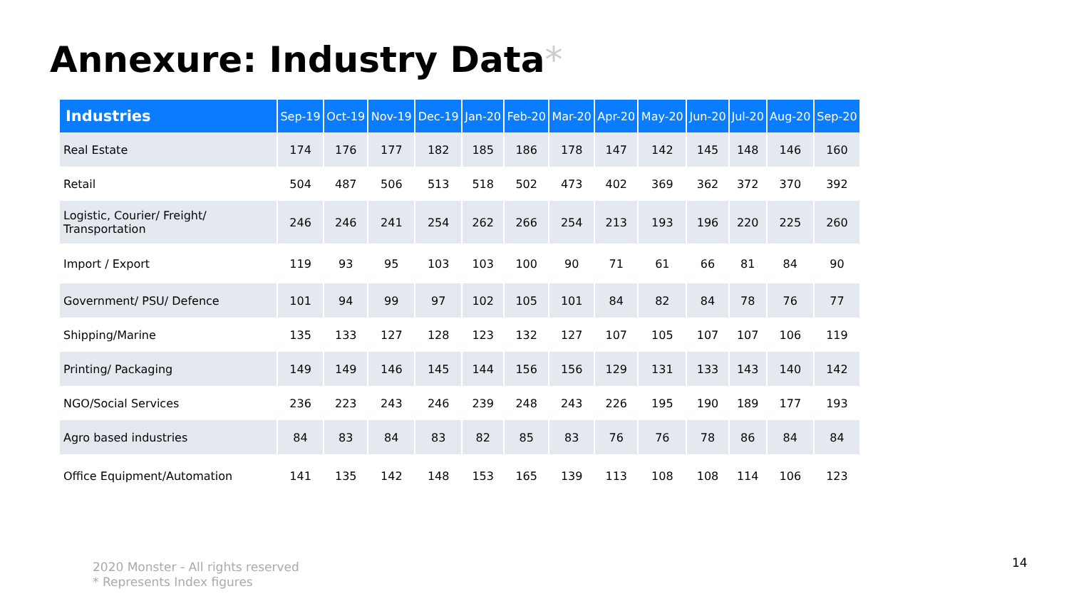Annexure: Industry Data*
| Industries | Sep-19 | Oct-19 | Nov-19 | Dec-19 | Jan-20 | Feb-20 | Mar-20 | Apr-20 | May-20 | Jun-20 | Jul-20 | Aug-20 | Sep-20 |
| --- | --- | --- | --- | --- | --- | --- | --- | --- | --- | --- | --- | --- | --- |
| Real Estate | 174 | 176 | 177 | 182 | 185 | 186 | 178 | 147 | 142 | 145 | 148 | 146 | 160 |
| Retail | 504 | 487 | 506 | 513 | 518 | 502 | 473 | 402 | 369 | 362 | 372 | 370 | 392 |
| Logistic, Courier/ Freight/ Transportation | 246 | 246 | 241 | 254 | 262 | 266 | 254 | 213 | 193 | 196 | 220 | 225 | 260 |
| Import / Export | 119 | 93 | 95 | 103 | 103 | 100 | 90 | 71 | 61 | 66 | 81 | 84 | 90 |
| Government/ PSU/ Defence | 101 | 94 | 99 | 97 | 102 | 105 | 101 | 84 | 82 | 84 | 78 | 76 | 77 |
| Shipping/Marine | 135 | 133 | 127 | 128 | 123 | 132 | 127 | 107 | 105 | 107 | 107 | 106 | 119 |
| Printing/ Packaging | 149 | 149 | 146 | 145 | 144 | 156 | 156 | 129 | 131 | 133 | 143 | 140 | 142 |
| NGO/Social Services | 236 | 223 | 243 | 246 | 239 | 248 | 243 | 226 | 195 | 190 | 189 | 177 | 193 |
| Agro based industries | 84 | 83 | 84 | 83 | 82 | 85 | 83 | 76 | 76 | 78 | 86 | 84 | 84 |
| Office Equipment/Automation | 141 | 135 | 142 | 148 | 153 | 165 | 139 | 113 | 108 | 108 | 114 | 106 | 123 |
2020 Monster - All rights reserved
* Represents Index figures
14